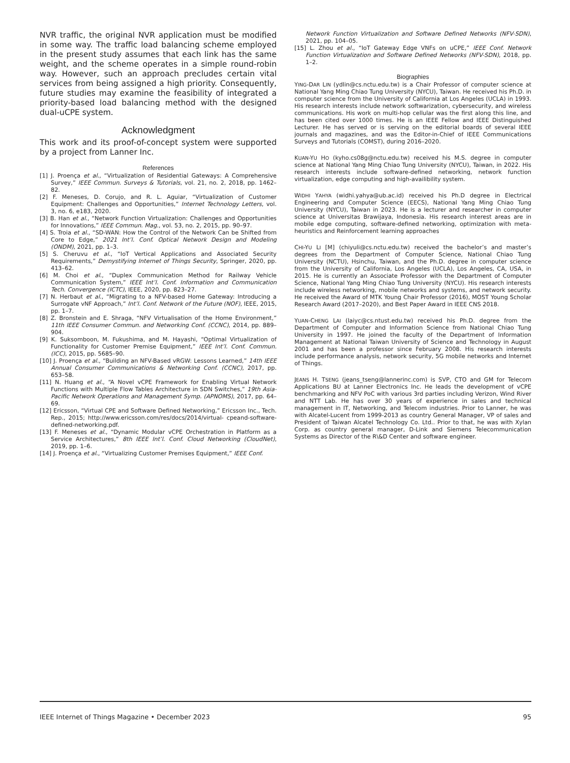NVR traffic, the original NVR application must be modified in some way. The traffic load balancing scheme employed in the present study assumes that each link has the same weight, and the scheme operates in a simple round-robin way. However, such an approach precludes certain vital services from being assigned a high priority. Consequently, future studies may examine the feasibility of integrated a priority-based load balancing method with the designed dual-uCPE system.
Acknowledgment
This work and its proof-of-concept system were supported by a project from Lanner Inc.
References
[1] J. Proença et al., “Virtualization of Residential Gateways: A Comprehensive Survey,” IEEE Commun. Surveys & Tutorials, vol. 21, no. 2, 2018, pp. 1462–82.
[2] F. Meneses, D. Corujo, and R. L. Aguiar, “Virtualization of Customer Equipment: Challenges and Opportunities,” Internet Technology Letters, vol. 3, no. 6, e183, 2020.
[3] B. Han et al., “Network Function Virtualization: Challenges and Opportunities for Innovations,” IEEE Commun. Mag., vol. 53, no. 2, 2015, pp. 90–97.
[4] S. Troia et al., “SD-WAN: How the Control of the Network Can be Shifted from Core to Edge,” 2021 Int’l. Conf. Optical Network Design and Modeling (ONDM), 2021, pp. 1–3.
[5] S. Cheruvu et al., “IoT Vertical Applications and Associated Security Requirements,” Demystifying Internet of Things Security, Springer, 2020, pp. 413–62.
[6] M. Choi et al., “Duplex Communication Method for Railway Vehicle Communication System,” IEEE Int’l. Conf. Information and Communication Tech. Convergence (ICTC), IEEE, 2020, pp. 823–27.
[7] N. Herbaut et al., “Migrating to a NFV-based Home Gateway: Introducing a Surrogate vNF Approach,” Int’l. Conf. Network of the Future (NOF), IEEE, 2015, pp. 1–7.
[8] Z. Bronstein and E. Shraga, “NFV Virtualisation of the Home Environment,” 11th IEEE Consumer Commun. and Networking Conf. (CCNC), 2014, pp. 889–904.
[9] K. Suksomboon, M. Fukushima, and M. Hayashi, “Optimal Virtualization of Functionality for Customer Premise Equipment,” IEEE Int’l. Conf. Commun. (ICC), 2015, pp. 5685–90.
[10] J. Proença et al., “Building an NFV-Based vRGW: Lessons Learned,” 14th IEEE Annual Consumer Communications & Networking Conf. (CCNC), 2017, pp. 653–58.
[11] N. Huang et al., “A Novel vCPE Framework for Enabling Virtual Network Functions with Multiple Flow Tables Architecture in SDN Switches,” 19th Asia-Pacific Network Operations and Management Symp. (APNOMS), 2017, pp. 64–69.
[12] Ericsson, “Virtual CPE and Software Defined Networking,” Ericsson Inc., Tech. Rep., 2015; http://www.ericsson.com/res/docs/2014/virtual- cpeand-software-defined-networking.pdf.
[13] F. Meneses et al., “Dynamic Modular vCPE Orchestration in Platform as a Service Architectures,” 8th IEEE Int’l. Conf. Cloud Networking (CloudNet), 2019, pp. 1–6.
[14] J. Proença et al., “Virtualizing Customer Premises Equipment,” IEEE Conf.
Network Function Virtualization and Software Defined Networks (NFV-SDN), 2021, pp. 104–05.
[15] L. Zhou et al., “IoT Gateway Edge VNFs on uCPE,” IEEE Conf. Network Function Virtualization and Software Defined Networks (NFV-SDN), 2018, pp. 1–2.
Biographies
YING-DAR LIN (ydlin@cs.nctu.edu.tw) is a Chair Professor of computer science at National Yang Ming Chiao Tung University (NYCU), Taiwan. He received his Ph.D. in computer science from the University of California at Los Angeles (UCLA) in 1993. His research interests include network softwarization, cybersecurity, and wireless communications. His work on multi-hop cellular was the first along this line, and has been cited over 1000 times. He is an IEEE Fellow and IEEE Distinguished Lecturer. He has served or is serving on the editorial boards of several IEEE journals and magazines, and was the Editor-in-Chief of IEEE Communications Surveys and Tutorials (COMST), during 2016–2020.
KUAN-YU HO (kyho.cs08g@nctu.edu.tw) received his M.S. degree in computer science at National Yang Ming Chiao Tung University (NYCU), Taiwan, in 2022. His research interests include software-defined networking, network function virtualization, edge computing and high-availibility system.
WIDHI YAHYA (widhi.yahya@ub.ac.id) received his Ph.D degree in Electrical Engineering and Computer Science (EECS), National Yang Ming Chiao Tung University (NYCU), Taiwan in 2023. He is a lecturer and researcher in computer science at Universitas Brawijaya, Indonesia. His research interest areas are in mobile edge computing, software-defined networking, optimization with meta-heuristics and Reinforcement learning approaches
CHI-YU LI [M] (chiyuli@cs.nctu.edu.tw) received the bachelor’s and master’s degrees from the Department of Computer Science, National Chiao Tung University (NCTU), Hsinchu, Taiwan, and the Ph.D. degree in computer science from the University of California, Los Angeles (UCLA), Los Angeles, CA, USA, in 2015. He is currently an Associate Professor with the Department of Computer Science, National Yang Ming Chiao Tung University (NYCU). His research interests include wireless networking, mobile networks and systems, and network security. He received the Award of MTK Young Chair Professor (2016), MOST Young Scholar Research Award (2017–2020), and Best Paper Award in IEEE CNS 2018.
YUAN-CHENG LAI (laiyc@cs.ntust.edu.tw) received his Ph.D. degree from the Department of Computer and Information Science from National Chiao Tung University in 1997. He joined the faculty of the Department of Information Management at National Taiwan University of Science and Technology in August 2001 and has been a professor since February 2008. His research interests include performance analysis, network security, 5G mobile networks and Internet of Things.
JEANS H. TSENG (jeans_tseng@lannerinc.com) is SVP, CTO and GM for Telecom Applications BU at Lanner Electronics Inc. He leads the development of vCPE benchmarking and NFV PoC with various 3rd parties including Verizon, Wind River and NTT Lab. He has over 30 years of experience in sales and technical management in IT, Networking, and Telecom industries. Prior to Lanner, he was with Alcatel-Lucent from 1999-2013 as country General Manager, VP of sales and President of Taiwan Alcatel Technology Co. Ltd.. Prior to that, he was with Xylan Corp. as country general manager, D-Link and Siemens Telecommunication Systems as Director of the R\&D Center and software engineer.
IEEE Internet of Things Magazine • December 2023 95